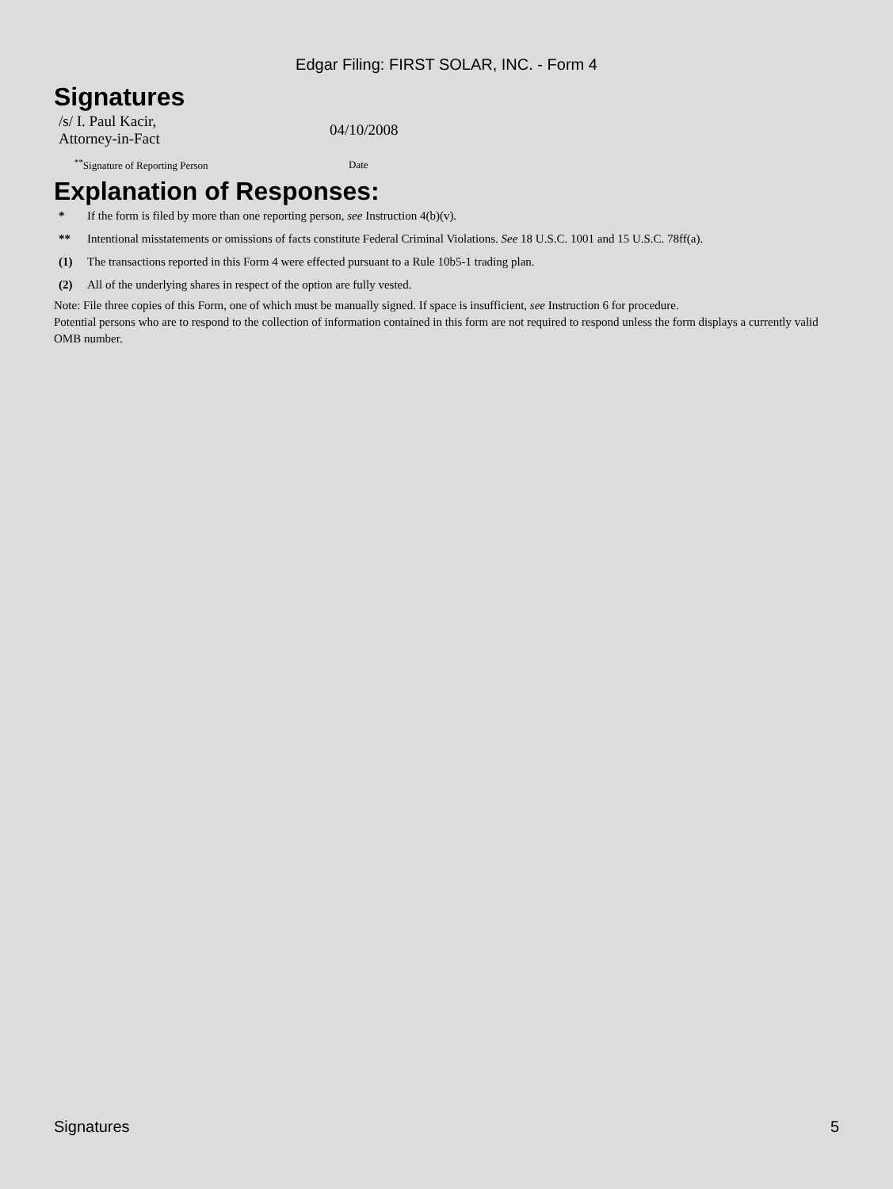Edgar Filing: FIRST SOLAR, INC. - Form 4
Signatures
| /s/ I. Paul Kacir, Attorney-in-Fact | 04/10/2008 |
| <sup>**</sup> Signature of Reporting Person | Date |
Explanation of Responses:
| * | If the form is filed by more than one reporting person, see Instruction 4(b)(v). |
| ** | Intentional misstatements or omissions of facts constitute Federal Criminal Violations. See 18 U.S.C. 1001 and 15 U.S.C. 78ff(a). |
| (1) | The transactions reported in this Form 4 were effected pursuant to a Rule 10b5-1 trading plan. |
| (2) | All of the underlying shares in respect of the option are fully vested. |
Note: File three copies of this Form, one of which must be manually signed. If space is insufficient, see Instruction 6 for procedure.
Potential persons who are to respond to the collection of information contained in this form are not required to respond unless the form displays a currently valid OMB number.
Signatures 5